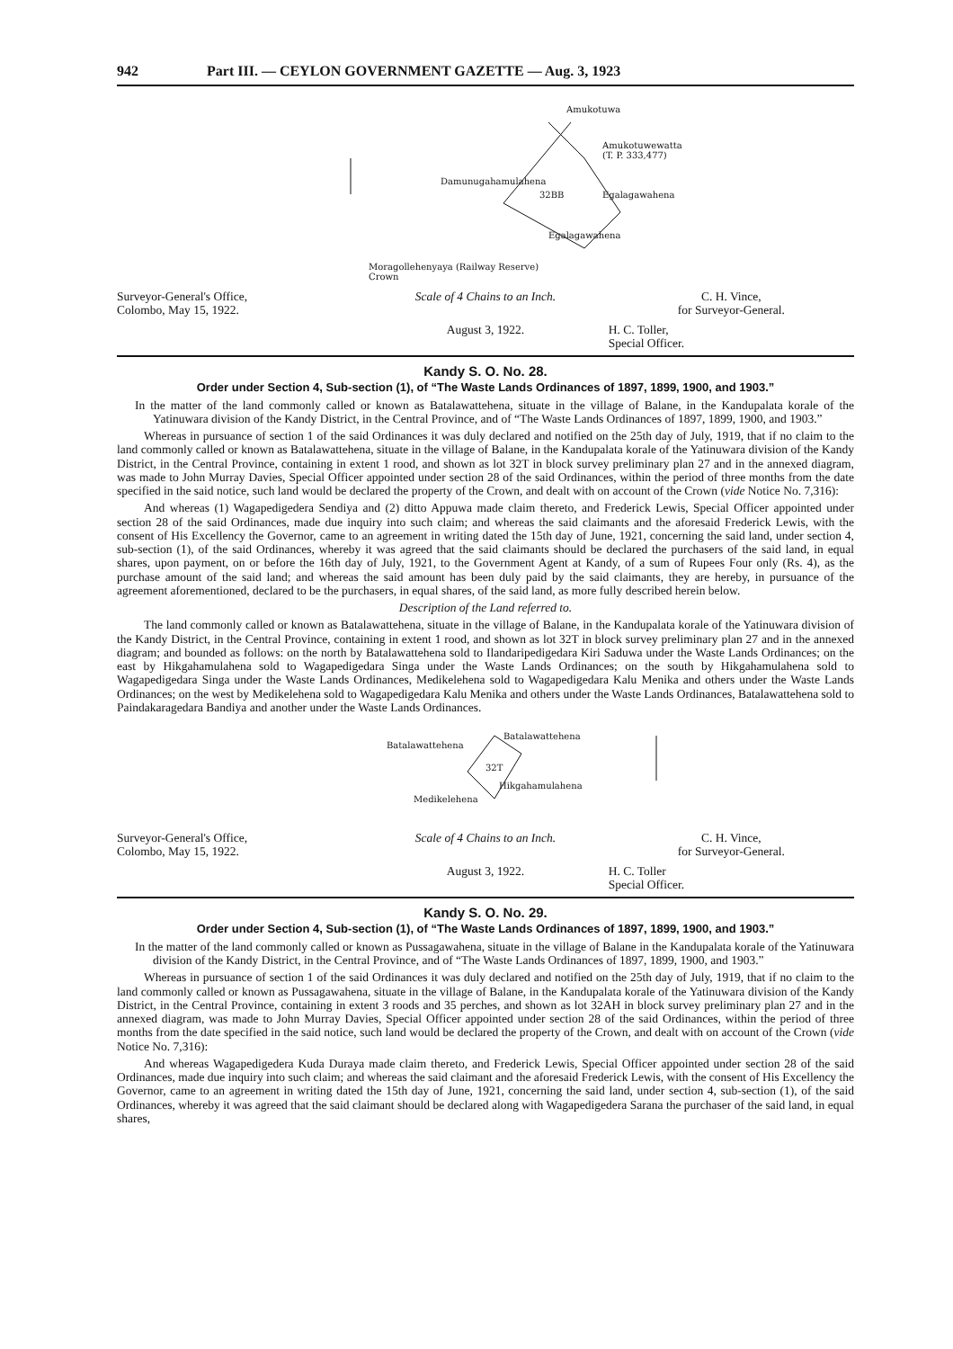942 Part III. — CEYLON GOVERNMENT GAZETTE — Aug. 3, 1923
Amukotuwa
Amukotuwewatta
(T. P. 333,477)
Damunugahamulahena
32BB Egalagawahena
Egalagawahena
Moragollehenyaya (Railway Reserve)
Crown
Surveyor-General's Office,
Colombo, May 15, 1922.
Scale of 4 Chains to an Inch.
C. H. Vince,
for Surveyor-General.
August 3, 1922.
H. C. Toller,
Special Officer.
Kandy S. O. No. 28.
Order under Section 4, Sub-section (1), of “The Waste Lands Ordinances of 1897, 1899, 1900, and 1903.”
In the matter of the land commonly called or known as Batalawattehena, situate in the village of Balane, in the Kandupalata korale of the Yatinuwara division of the Kandy District, in the Central Province, and of “The Waste Lands Ordinances of 1897, 1899, 1900, and 1903.”
Whereas in pursuance of section 1 of the said Ordinances it was duly declared and notified on the 25th day of July, 1919, that if no claim to the land commonly called or known as Batalawattehena, situate in the village of Balane, in the Kandupalata korale of the Yatinuwara division of the Kandy District, in the Central Province, containing in extent 1 rood, and shown as lot 32T in block survey preliminary plan 27 and in the annexed diagram, was made to John Murray Davies, Special Officer appointed under section 28 of the said Ordinances, within the period of three months from the date specified in the said notice, such land would be declared the property of the Crown, and dealt with on account of the Crown (vide Notice No. 7,316):
And whereas (1) Wagapedigedera Sendiya and (2) ditto Appuwa made claim thereto, and Frederick Lewis, Special Officer appointed under section 28 of the said Ordinances, made due inquiry into such claim; and whereas the said claimants and the aforesaid Frederick Lewis, with the consent of His Excellency the Governor, came to an agreement in writing dated the 15th day of June, 1921, concerning the said land, under section 4, sub-section (1), of the said Ordinances, whereby it was agreed that the said claimants should be declared the purchasers of the said land, in equal shares, upon payment, on or before the 16th day of July, 1921, to the Government Agent at Kandy, of a sum of Rupees Four only (Rs. 4), as the purchase amount of the said land; and whereas the said amount has been duly paid by the said claimants, they are hereby, in pursuance of the agreement aforementioned, declared to be the purchasers, in equal shares, of the said land, as more fully described herein below.
Description of the Land referred to.
The land commonly called or known as Batalawattehena, situate in the village of Balane, in the Kandupalata korale of the Yatinuwara division of the Kandy District, in the Central Province, containing in extent 1 rood, and shown as lot 32T in block survey preliminary plan 27 and in the annexed diagram; and bounded as follows: on the north by Batalawattehena sold to Ilandaripedigedara Kiri Saduwa under the Waste Lands Ordinances; on the east by Hikgahamulahena sold to Wagapedigedara Singa under the Waste Lands Ordinances; on the south by Hikgahamulahena sold to Wagapedigedara Singa under the Waste Lands Ordinances, Medikelehena sold to Wagapedigedara Kalu Menika and others under the Waste Lands Ordinances; on the west by Medikelehena sold to Wagapedigedara Kalu Menika and others under the Waste Lands Ordinances, Batalawattehena sold to Paindakaragedara Bandiya and another under the Waste Lands Ordinances.
Batalawattehena
Batalawattehena
32T
Hikgahamulahena
Medikelehena
Surveyor-General's Office,
Colombo, May 15, 1922.
Scale of 4 Chains to an Inch.
C. H. Vince,
for Surveyor-General.
August 3, 1922.
H. C. Toller
Special Officer.
Kandy S. O. No. 29.
Order under Section 4, Sub-section (1), of “The Waste Lands Ordinances of 1897, 1899, 1900, and 1903.”
In the matter of the land commonly called or known as Pussagawahena, situate in the village of Balane in the Kandupalata korale of the Yatinuwara division of the Kandy District, in the Central Province, and of “The Waste Lands Ordinances of 1897, 1899, 1900, and 1903.”
Whereas in pursuance of section 1 of the said Ordinances it was duly declared and notified on the 25th day of July, 1919, that if no claim to the land commonly called or known as Pussagawahena, situate in the village of Balane, in the Kandupalata korale of the Yatinuwara division of the Kandy District, in the Central Province, containing in extent 3 roods and 35 perches, and shown as lot 32AH in block survey preliminary plan 27 and in the annexed diagram, was made to John Murray Davies, Special Officer appointed under section 28 of the said Ordinances, within the period of three months from the date specified in the said notice, such land would be declared the property of the Crown, and dealt with on account of the Crown (vide Notice No. 7,316):
And whereas Wagapedigedera Kuda Duraya made claim thereto, and Frederick Lewis, Special Officer appointed under section 28 of the said Ordinances, made due inquiry into such claim; and whereas the said claimant and the aforesaid Frederick Lewis, with the consent of His Excellency the Governor, came to an agreement in writing dated the 15th day of June, 1921, concerning the said land, under section 4, sub-section (1), of the said Ordinances, whereby it was agreed that the said claimant should be declared along with Wagapedigedera Sarana the purchaser of the said land, in equal shares,